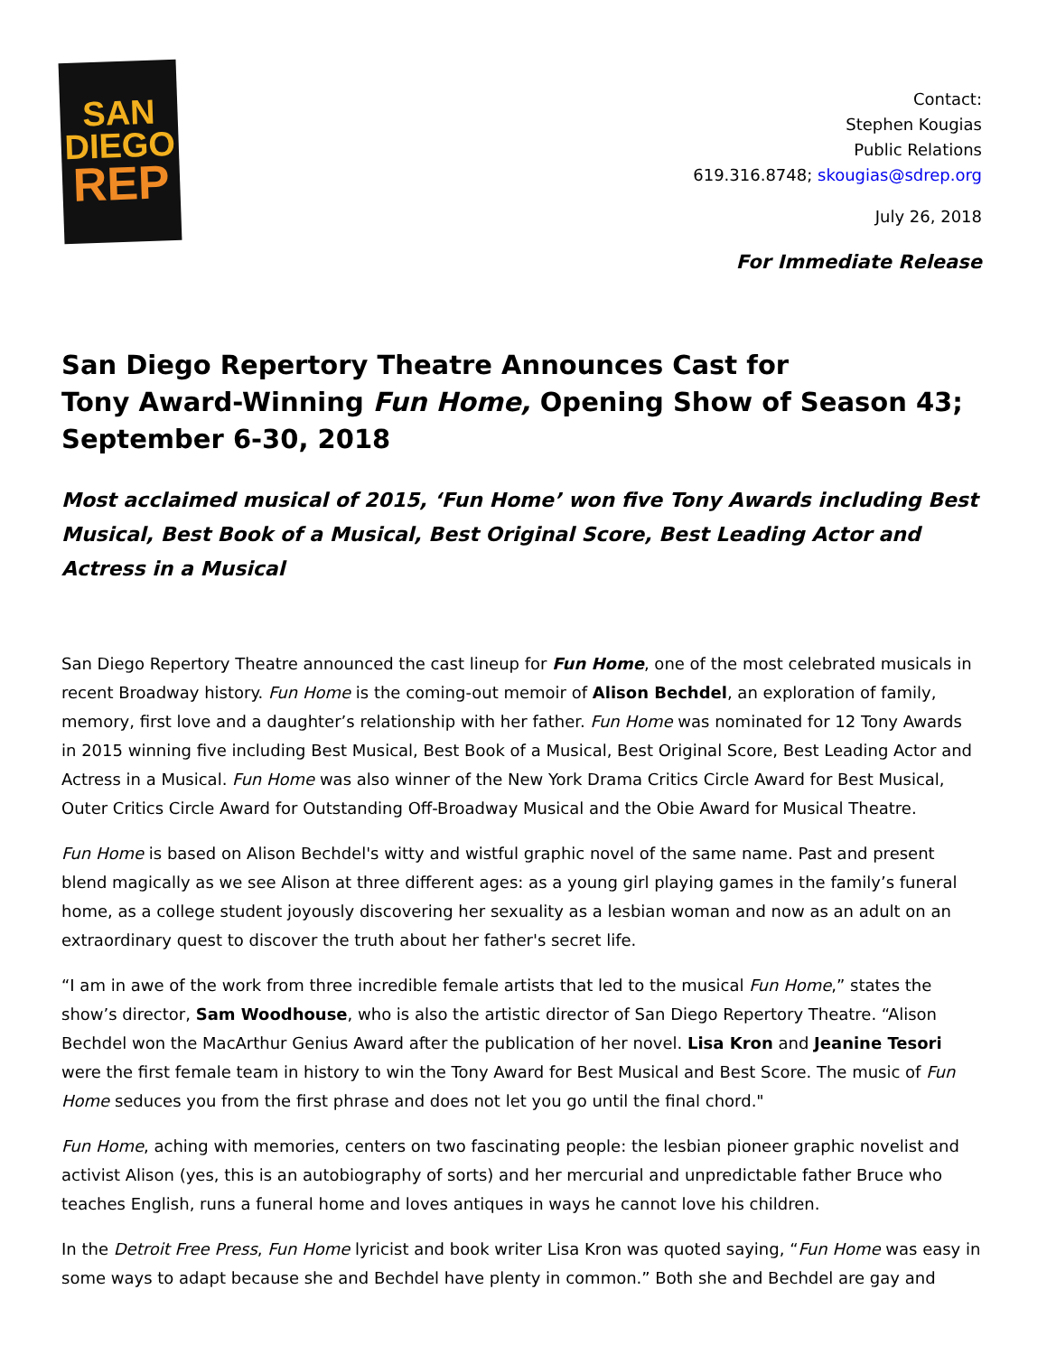SAN
DIEGO
REP
Contact:
Stephen Kougias
Public Relations
619.316.8748; skougias@sdrep.org
July 26, 2018
For Immediate Release
San Diego Repertory Theatre Announces Cast for
Tony Award-Winning Fun Home, Opening Show of Season 43;
September 6-30, 2018
Most acclaimed musical of 2015, ‘Fun Home’ won five Tony Awards including Best Musical, Best Book of a Musical, Best Original Score, Best Leading Actor and Actress in a Musical
San Diego Repertory Theatre announced the cast lineup for Fun Home, one of the most celebrated musicals in recent Broadway history. Fun Home is the coming-out memoir of Alison Bechdel, an exploration of family, memory, first love and a daughter’s relationship with her father. Fun Home was nominated for 12 Tony Awards in 2015 winning five including Best Musical, Best Book of a Musical, Best Original Score, Best Leading Actor and Actress in a Musical. Fun Home was also winner of the New York Drama Critics Circle Award for Best Musical, Outer Critics Circle Award for Outstanding Off-Broadway Musical and the Obie Award for Musical Theatre.
Fun Home is based on Alison Bechdel's witty and wistful graphic novel of the same name. Past and present blend magically as we see Alison at three different ages: as a young girl playing games in the family’s funeral home, as a college student joyously discovering her sexuality as a lesbian woman and now as an adult on an extraordinary quest to discover the truth about her father's secret life.
“I am in awe of the work from three incredible female artists that led to the musical Fun Home,” states the show’s director, Sam Woodhouse, who is also the artistic director of San Diego Repertory Theatre. “Alison Bechdel won the MacArthur Genius Award after the publication of her novel. Lisa Kron and Jeanine Tesori were the first female team in history to win the Tony Award for Best Musical and Best Score. The music of Fun Home seduces you from the first phrase and does not let you go until the final chord."
Fun Home, aching with memories, centers on two fascinating people: the lesbian pioneer graphic novelist and activist Alison (yes, this is an autobiography of sorts) and her mercurial and unpredictable father Bruce who teaches English, runs a funeral home and loves antiques in ways he cannot love his children.
In the Detroit Free Press, Fun Home lyricist and book writer Lisa Kron was quoted saying, “Fun Home was easy in some ways to adapt because she and Bechdel have plenty in common.” Both she and Bechdel are gay and